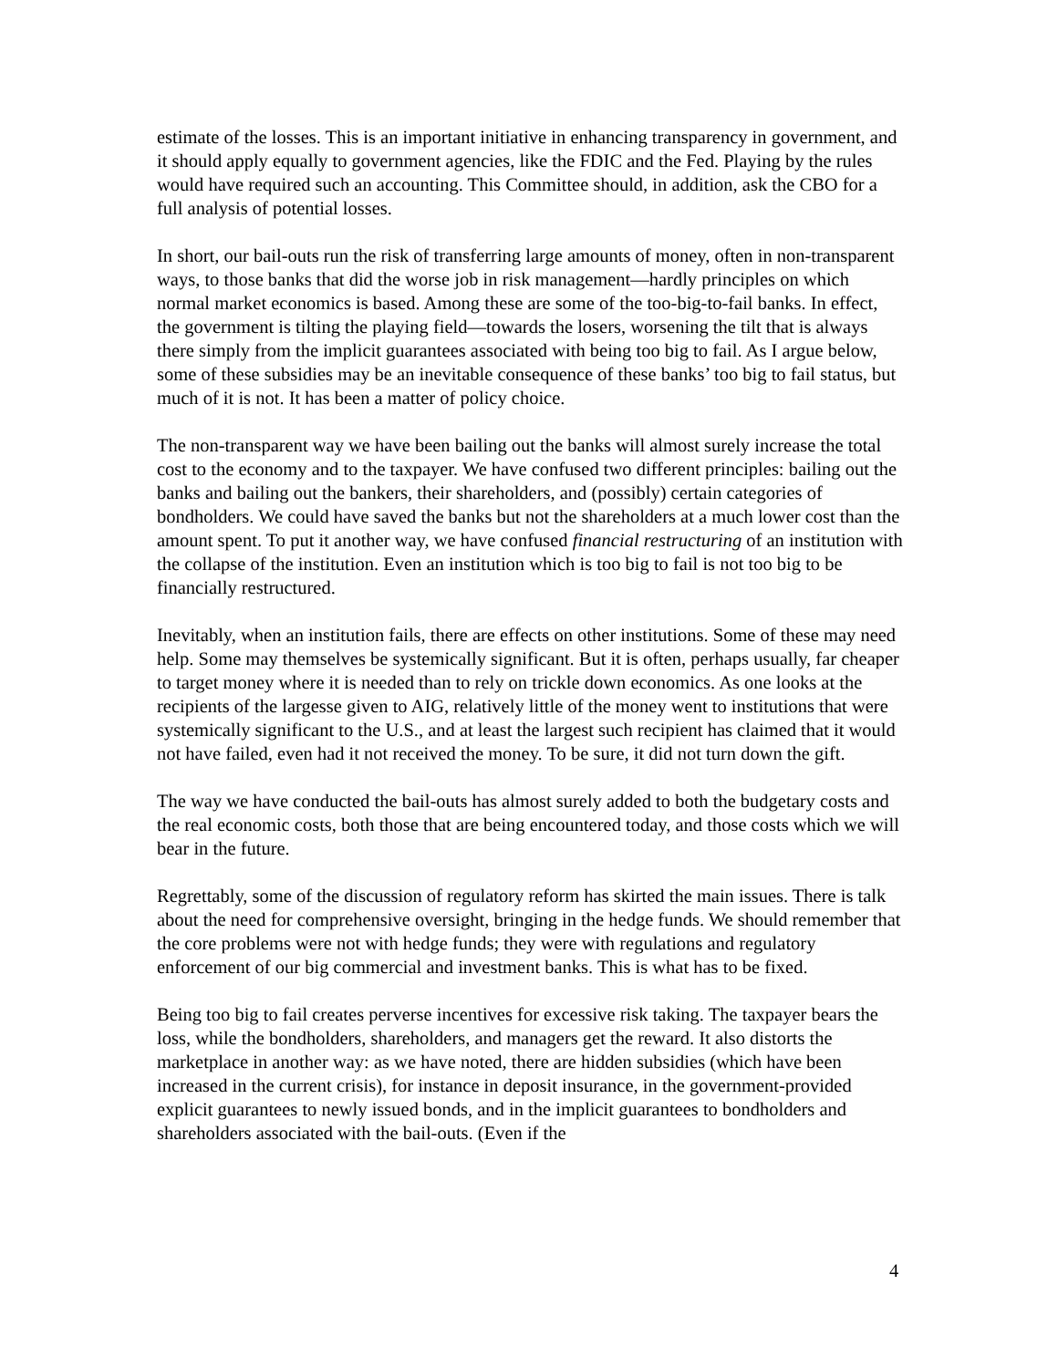estimate of the losses. This is an important initiative in enhancing transparency in government, and it should apply equally to government agencies, like the FDIC and the Fed. Playing by the rules would have required such an accounting. This Committee should, in addition, ask the CBO for a full analysis of potential losses.
In short, our bail-outs run the risk of transferring large amounts of money, often in non-transparent ways, to those banks that did the worse job in risk management—hardly principles on which normal market economics is based. Among these are some of the too-big-to-fail banks. In effect, the government is tilting the playing field—towards the losers, worsening the tilt that is always there simply from the implicit guarantees associated with being too big to fail. As I argue below, some of these subsidies may be an inevitable consequence of these banks’ too big to fail status, but much of it is not. It has been a matter of policy choice.
The non-transparent way we have been bailing out the banks will almost surely increase the total cost to the economy and to the taxpayer. We have confused two different principles: bailing out the banks and bailing out the bankers, their shareholders, and (possibly) certain categories of bondholders. We could have saved the banks but not the shareholders at a much lower cost than the amount spent. To put it another way, we have confused financial restructuring of an institution with the collapse of the institution. Even an institution which is too big to fail is not too big to be financially restructured.
Inevitably, when an institution fails, there are effects on other institutions. Some of these may need help. Some may themselves be systemically significant. But it is often, perhaps usually, far cheaper to target money where it is needed than to rely on trickle down economics. As one looks at the recipients of the largesse given to AIG, relatively little of the money went to institutions that were systemically significant to the U.S., and at least the largest such recipient has claimed that it would not have failed, even had it not received the money. To be sure, it did not turn down the gift.
The way we have conducted the bail-outs has almost surely added to both the budgetary costs and the real economic costs, both those that are being encountered today, and those costs which we will bear in the future.
Regrettably, some of the discussion of regulatory reform has skirted the main issues. There is talk about the need for comprehensive oversight, bringing in the hedge funds. We should remember that the core problems were not with hedge funds; they were with regulations and regulatory enforcement of our big commercial and investment banks. This is what has to be fixed.
Being too big to fail creates perverse incentives for excessive risk taking. The taxpayer bears the loss, while the bondholders, shareholders, and managers get the reward. It also distorts the marketplace in another way: as we have noted, there are hidden subsidies (which have been increased in the current crisis), for instance in deposit insurance, in the government-provided explicit guarantees to newly issued bonds, and in the implicit guarantees to bondholders and shareholders associated with the bail-outs. (Even if the
4